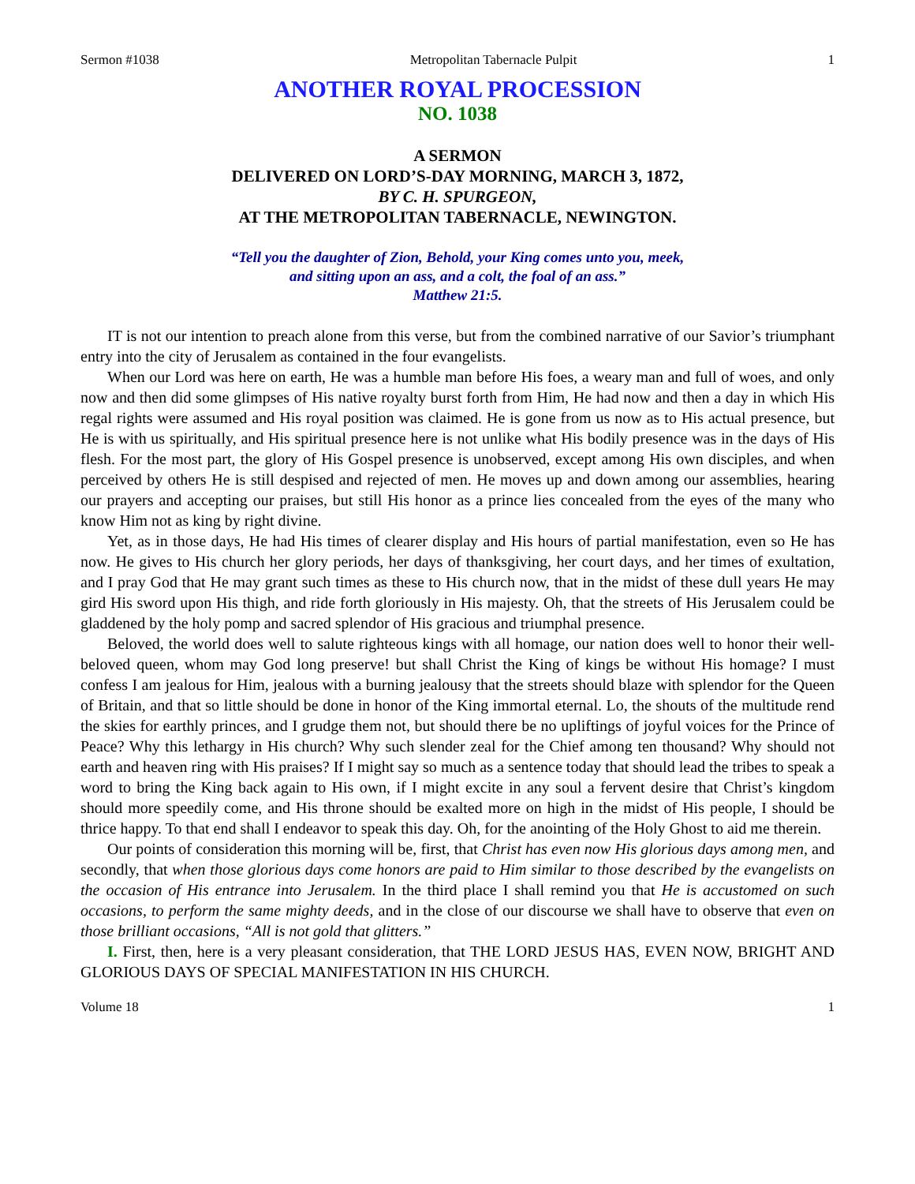Sermon #1038 Metropolitan Tabernacle Pulpit 1
ANOTHER ROYAL PROCESSION
NO. 1038
A SERMON
DELIVERED ON LORD’S-DAY MORNING, MARCH 3, 1872,
BY C. H. SPURGEON,
AT THE METROPOLITAN TABERNACLE, NEWINGTON.
“Tell you the daughter of Zion, Behold, your King comes unto you, meek,
and sitting upon an ass, and a colt, the foal of an ass.”
Matthew 21:5.
IT is not our intention to preach alone from this verse, but from the combined narrative of our Savior’s triumphant entry into the city of Jerusalem as contained in the four evangelists.
When our Lord was here on earth, He was a humble man before His foes, a weary man and full of woes, and only now and then did some glimpses of His native royalty burst forth from Him, He had now and then a day in which His regal rights were assumed and His royal position was claimed. He is gone from us now as to His actual presence, but He is with us spiritually, and His spiritual presence here is not unlike what His bodily presence was in the days of His flesh. For the most part, the glory of His Gospel presence is unobserved, except among His own disciples, and when perceived by others He is still despised and rejected of men. He moves up and down among our assemblies, hearing our prayers and accepting our praises, but still His honor as a prince lies concealed from the eyes of the many who know Him not as king by right divine.
Yet, as in those days, He had His times of clearer display and His hours of partial manifestation, even so He has now. He gives to His church her glory periods, her days of thanksgiving, her court days, and her times of exultation, and I pray God that He may grant such times as these to His church now, that in the midst of these dull years He may gird His sword upon His thigh, and ride forth gloriously in His majesty. Oh, that the streets of His Jerusalem could be gladdened by the holy pomp and sacred splendor of His gracious and triumphal presence.
Beloved, the world does well to salute righteous kings with all homage, our nation does well to honor their well-beloved queen, whom may God long preserve! but shall Christ the King of kings be without His homage? I must confess I am jealous for Him, jealous with a burning jealousy that the streets should blaze with splendor for the Queen of Britain, and that so little should be done in honor of the King immortal eternal. Lo, the shouts of the multitude rend the skies for earthly princes, and I grudge them not, but should there be no upliftings of joyful voices for the Prince of Peace? Why this lethargy in His church? Why such slender zeal for the Chief among ten thousand? Why should not earth and heaven ring with His praises? If I might say so much as a sentence today that should lead the tribes to speak a word to bring the King back again to His own, if I might excite in any soul a fervent desire that Christ’s kingdom should more speedily come, and His throne should be exalted more on high in the midst of His people, I should be thrice happy. To that end shall I endeavor to speak this day. Oh, for the anointing of the Holy Ghost to aid me therein.
Our points of consideration this morning will be, first, that Christ has even now His glorious days among men, and secondly, that when those glorious days come honors are paid to Him similar to those described by the evangelists on the occasion of His entrance into Jerusalem. In the third place I shall remind you that He is accustomed on such occasions, to perform the same mighty deeds, and in the close of our discourse we shall have to observe that even on those brilliant occasions, “All is not gold that glitters.”
I. First, then, here is a very pleasant consideration, that THE LORD JESUS HAS, EVEN NOW, BRIGHT AND GLORIOUS DAYS OF SPECIAL MANIFESTATION IN HIS CHURCH.
Volume 18 1